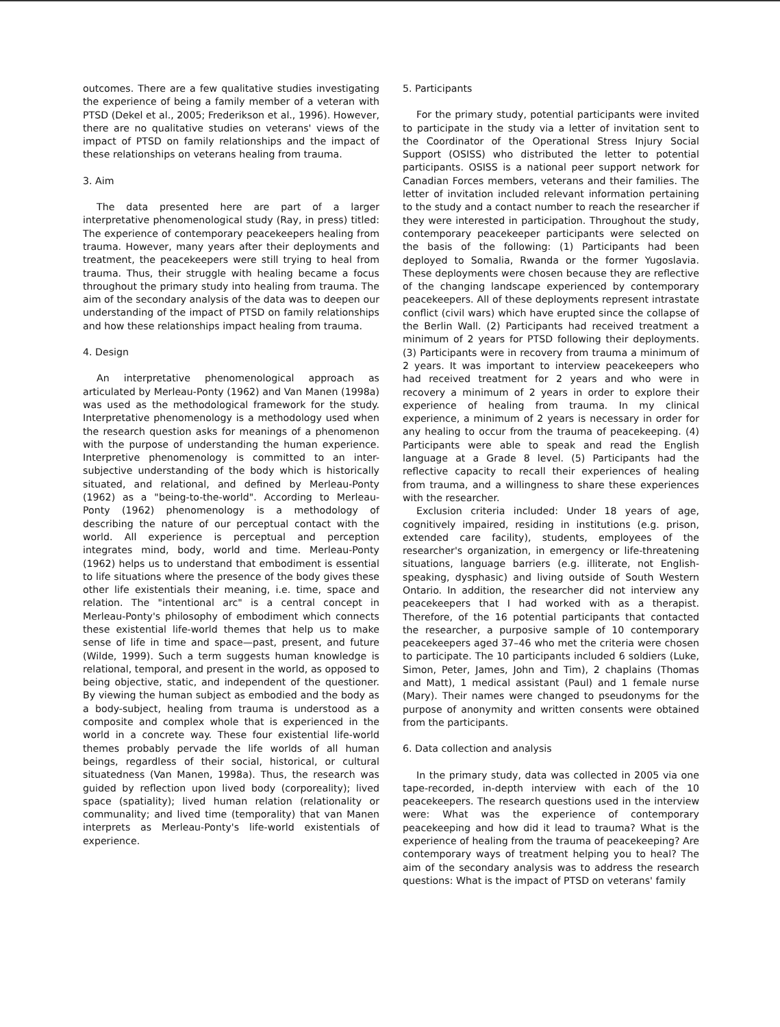outcomes. There are a few qualitative studies investigating the experience of being a family member of a veteran with PTSD (Dekel et al., 2005; Frederikson et al., 1996). However, there are no qualitative studies on veterans' views of the impact of PTSD on family relationships and the impact of these relationships on veterans healing from trauma.
3. Aim
The data presented here are part of a larger interpretative phenomenological study (Ray, in press) titled: The experience of contemporary peacekeepers healing from trauma. However, many years after their deployments and treatment, the peacekeepers were still trying to heal from trauma. Thus, their struggle with healing became a focus throughout the primary study into healing from trauma. The aim of the secondary analysis of the data was to deepen our understanding of the impact of PTSD on family relationships and how these relationships impact healing from trauma.
4. Design
An interpretative phenomenological approach as articulated by Merleau-Ponty (1962) and Van Manen (1998a) was used as the methodological framework for the study. Interpretative phenomenology is a methodology used when the research question asks for meanings of a phenomenon with the purpose of understanding the human experience. Interpretive phenomenology is committed to an inter-subjective understanding of the body which is historically situated, and relational, and defined by Merleau-Ponty (1962) as a "being-to-the-world". According to Merleau-Ponty (1962) phenomenology is a methodology of describing the nature of our perceptual contact with the world. All experience is perceptual and perception integrates mind, body, world and time. Merleau-Ponty (1962) helps us to understand that embodiment is essential to life situations where the presence of the body gives these other life existentials their meaning, i.e. time, space and relation. The "intentional arc" is a central concept in Merleau-Ponty's philosophy of embodiment which connects these existential life-world themes that help us to make sense of life in time and space—past, present, and future (Wilde, 1999). Such a term suggests human knowledge is relational, temporal, and present in the world, as opposed to being objective, static, and independent of the questioner. By viewing the human subject as embodied and the body as a body-subject, healing from trauma is understood as a composite and complex whole that is experienced in the world in a concrete way. These four existential life-world themes probably pervade the life worlds of all human beings, regardless of their social, historical, or cultural situatedness (Van Manen, 1998a). Thus, the research was guided by reflection upon lived body (corporeality); lived space (spatiality); lived human relation (relationality or communality; and lived time (temporality) that van Manen interprets as Merleau-Ponty's life-world existentials of experience.
5. Participants
For the primary study, potential participants were invited to participate in the study via a letter of invitation sent to the Coordinator of the Operational Stress Injury Social Support (OSISS) who distributed the letter to potential participants. OSISS is a national peer support network for Canadian Forces members, veterans and their families. The letter of invitation included relevant information pertaining to the study and a contact number to reach the researcher if they were interested in participation. Throughout the study, contemporary peacekeeper participants were selected on the basis of the following: (1) Participants had been deployed to Somalia, Rwanda or the former Yugoslavia. These deployments were chosen because they are reflective of the changing landscape experienced by contemporary peacekeepers. All of these deployments represent intrastate conflict (civil wars) which have erupted since the collapse of the Berlin Wall. (2) Participants had received treatment a minimum of 2 years for PTSD following their deployments. (3) Participants were in recovery from trauma a minimum of 2 years. It was important to interview peacekeepers who had received treatment for 2 years and who were in recovery a minimum of 2 years in order to explore their experience of healing from trauma. In my clinical experience, a minimum of 2 years is necessary in order for any healing to occur from the trauma of peacekeeping. (4) Participants were able to speak and read the English language at a Grade 8 level. (5) Participants had the reflective capacity to recall their experiences of healing from trauma, and a willingness to share these experiences with the researcher.
Exclusion criteria included: Under 18 years of age, cognitively impaired, residing in institutions (e.g. prison, extended care facility), students, employees of the researcher's organization, in emergency or life-threatening situations, language barriers (e.g. illiterate, not English-speaking, dysphasic) and living outside of South Western Ontario. In addition, the researcher did not interview any peacekeepers that I had worked with as a therapist. Therefore, of the 16 potential participants that contacted the researcher, a purposive sample of 10 contemporary peacekeepers aged 37–46 who met the criteria were chosen to participate. The 10 participants included 6 soldiers (Luke, Simon, Peter, James, John and Tim), 2 chaplains (Thomas and Matt), 1 medical assistant (Paul) and 1 female nurse (Mary). Their names were changed to pseudonyms for the purpose of anonymity and written consents were obtained from the participants.
6. Data collection and analysis
In the primary study, data was collected in 2005 via one tape-recorded, in-depth interview with each of the 10 peacekeepers. The research questions used in the interview were: What was the experience of contemporary peacekeeping and how did it lead to trauma? What is the experience of healing from the trauma of peacekeeping? Are contemporary ways of treatment helping you to heal? The aim of the secondary analysis was to address the research questions: What is the impact of PTSD on veterans' family